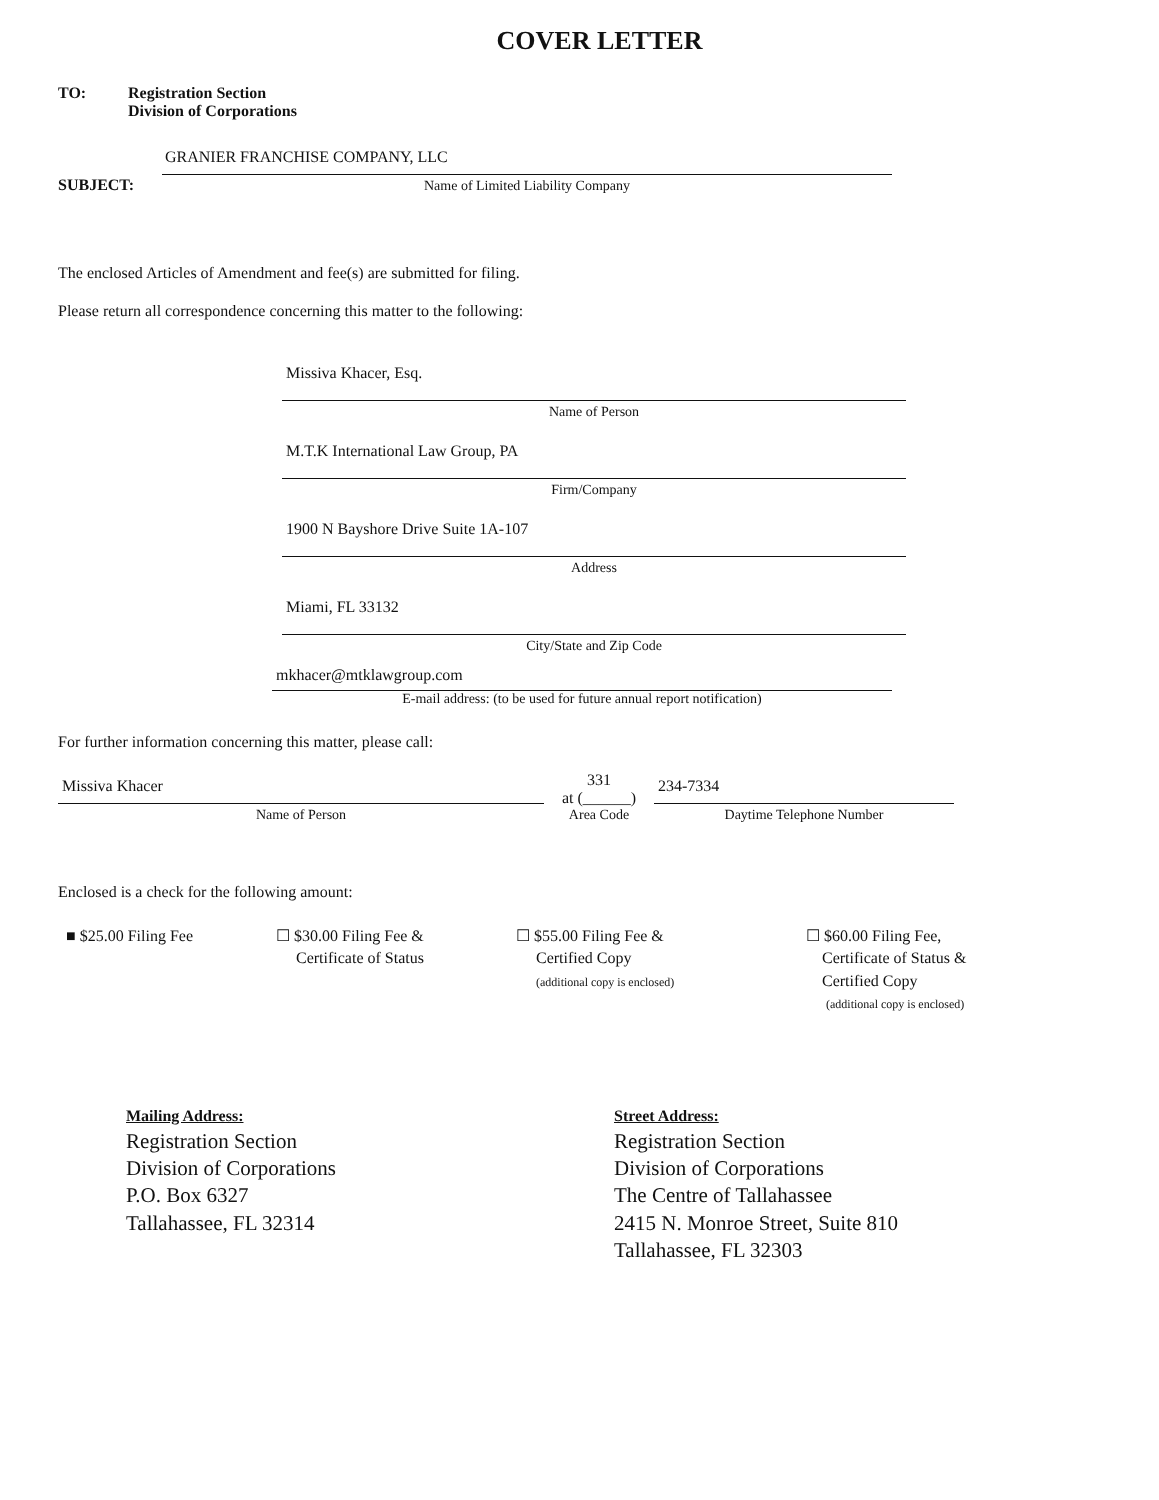COVER LETTER
TO: Registration Section
Division of Corporations
SUBJECT:
GRANIER FRANCHISE COMPANY, LLC
Name of Limited Liability Company
The enclosed Articles of Amendment and fee(s) are submitted for filing.
Please return all correspondence concerning this matter to the following:
Missiva Khacer, Esq.
Name of Person
M.T.K International Law Group, PA
Firm/Company
1900 N Bayshore Drive Suite 1A-107
Address
Miami, FL 33132
City/State and Zip Code
mkhacer@mtklawgroup.com
E-mail address: (to be used for future annual report notification)
For further information concerning this matter, please call:
Missiva Khacer
Name of Person
331
at (______)
Area Code
234-7334
Daytime Telephone Number
Enclosed is a check for the following amount:
■ $25.00 Filing Fee ☐ $30.00 Filing Fee &
Certificate of Status
☐ $55.00 Filing Fee &
Certified Copy
(additional copy is enclosed)
☐ $60.00 Filing Fee,
Certificate of Status &
Certified Copy
(additional copy is enclosed)
Mailing Address:
Registration Section
Division of Corporations
P.O. Box 6327
Tallahassee, FL 32314
Street Address:
Registration Section
Division of Corporations
The Centre of Tallahassee
2415 N. Monroe Street, Suite 810
Tallahassee, FL 32303